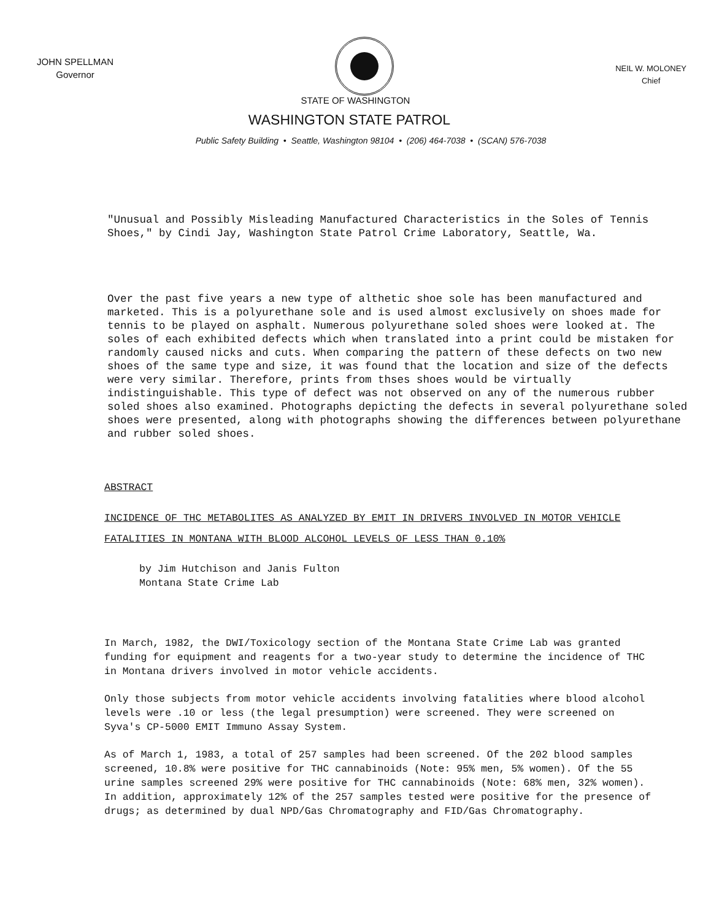JOHN SPELLMAN
Governor
NEIL W. MOLONEY
Chief
STATE OF WASHINGTON
WASHINGTON STATE PATROL
Public Safety Building • Seattle, Washington 98104 • (206) 464-7038 • (SCAN) 576-7038
"Unusual and Possibly Misleading Manufactured Characteristics in the Soles of Tennis Shoes," by Cindi Jay, Washington State Patrol Crime Laboratory, Seattle, Wa.
Over the past five years a new type of althetic shoe sole has been manufactured and marketed. This is a polyurethane sole and is used almost exclusively on shoes made for tennis to be played on asphalt. Numerous polyurethane soled shoes were looked at. The soles of each exhibited defects which when translated into a print could be mistaken for randomly caused nicks and cuts. When comparing the pattern of these defects on two new shoes of the same type and size, it was found that the location and size of the defects were very similar. Therefore, prints from thses shoes would be virtually indistinguishable. This type of defect was not observed on any of the numerous rubber soled shoes also examined. Photographs depicting the defects in several polyurethane soled shoes were presented, along with photographs showing the differences between polyurethane and rubber soled shoes.
ABSTRACT
INCIDENCE OF THC METABOLITES AS ANALYZED BY EMIT IN DRIVERS INVOLVED IN MOTOR VEHICLE FATALITIES IN MONTANA WITH BLOOD ALCOHOL LEVELS OF LESS THAN 0.10%
by Jim Hutchison and Janis Fulton
Montana State Crime Lab
In March, 1982, the DWI/Toxicology section of the Montana State Crime Lab was granted funding for equipment and reagents for a two-year study to determine the incidence of THC in Montana drivers involved in motor vehicle accidents.
Only those subjects from motor vehicle accidents involving fatalities where blood alcohol levels were .10 or less (the legal presumption) were screened. They were screened on Syva's CP-5000 EMIT Immuno Assay System.
As of March 1, 1983, a total of 257 samples had been screened. Of the 202 blood samples screened, 10.8% were positive for THC cannabinoids (Note: 95% men, 5% women). Of the 55 urine samples screened 29% were positive for THC cannabinoids (Note: 68% men, 32% women). In addition, approximately 12% of the 257 samples tested were positive for the presence of drugs; as determined by dual NPD/Gas Chromatography and FID/Gas Chromatography.